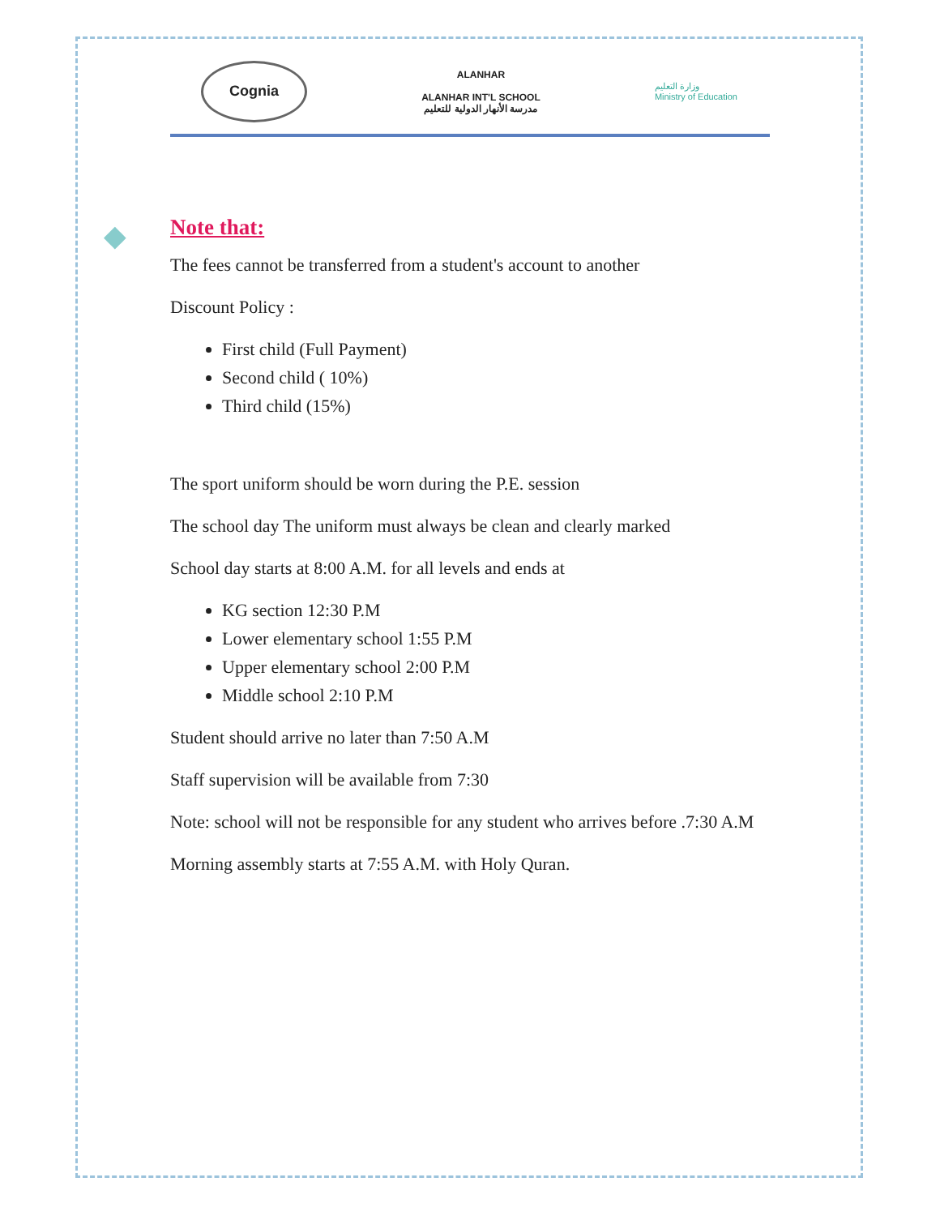Cognia
ALANHAR
ALANHAR INT'L SCHOOL
مدرسة الأنهار الدولية للتعليم
وزارة التعليم
Ministry of Education
◆
Note that:
The fees cannot be transferred from a student's account to another
Discount Policy :
First child (Full Payment)
Second child ( 10%)
Third child (15%)
The sport uniform should be worn during the P.E. session
The school day The uniform must always be clean and clearly marked
School day starts at 8:00 A.M. for all levels and ends at
KG section 12:30 P.M
Lower elementary school 1:55 P.M
Upper elementary school 2:00 P.M
Middle school 2:10 P.M
Student should arrive no later than 7:50 A.M
Staff supervision will be available from 7:30
Note: school will not be responsible for any student who arrives before .7:30 A.M
Morning assembly starts at 7:55 A.M. with Holy Quran.